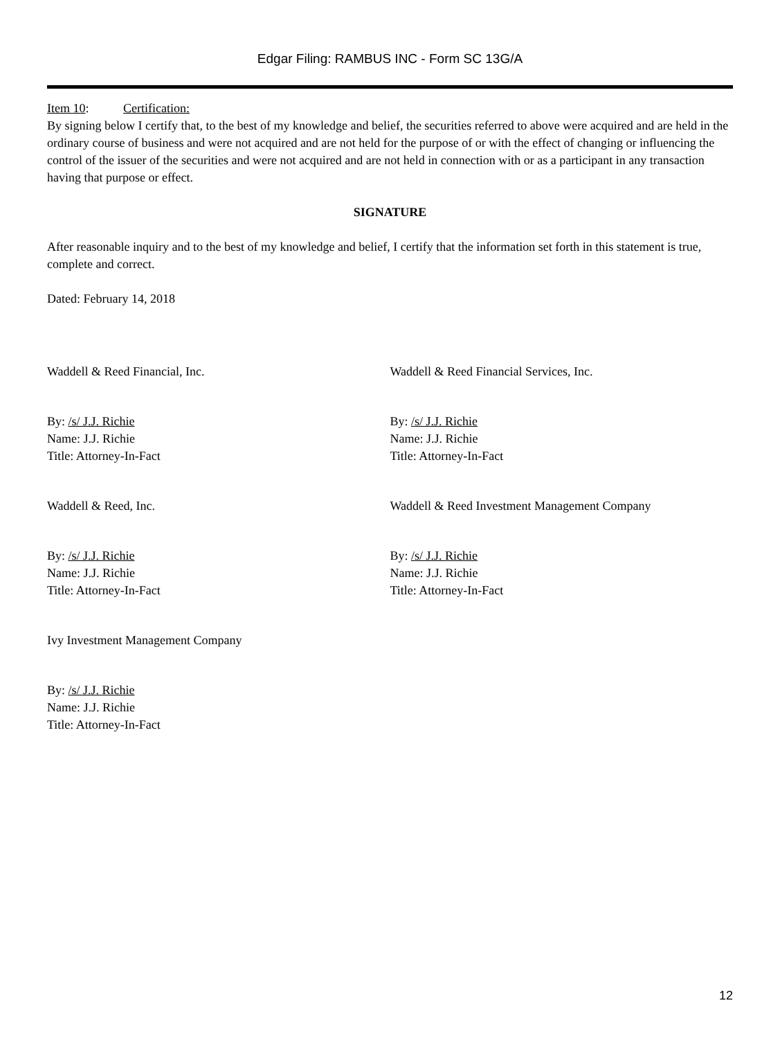Edgar Filing: RAMBUS INC - Form SC 13G/A
Item 10: Certification:
By signing below I certify that, to the best of my knowledge and belief, the securities referred to above were acquired and are held in the ordinary course of business and were not acquired and are not held for the purpose of or with the effect of changing or influencing the control of the issuer of the securities and were not acquired and are not held in connection with or as a participant in any transaction having that purpose or effect.
SIGNATURE
After reasonable inquiry and to the best of my knowledge and belief, I certify that the information set forth in this statement is true, complete and correct.
Dated: February 14, 2018
Waddell & Reed Financial, Inc. Waddell & Reed Financial Services, Inc.
By: /s/ J.J. Richie
Name: J.J. Richie
Title: Attorney-In-Fact
By: /s/ J.J. Richie
Name: J.J. Richie
Title: Attorney-In-Fact
Waddell & Reed, Inc. Waddell & Reed Investment Management Company
By: /s/ J.J. Richie
Name: J.J. Richie
Title: Attorney-In-Fact
By: /s/ J.J. Richie
Name: J.J. Richie
Title: Attorney-In-Fact
Ivy Investment Management Company
By: /s/ J.J. Richie
Name: J.J. Richie
Title: Attorney-In-Fact
12